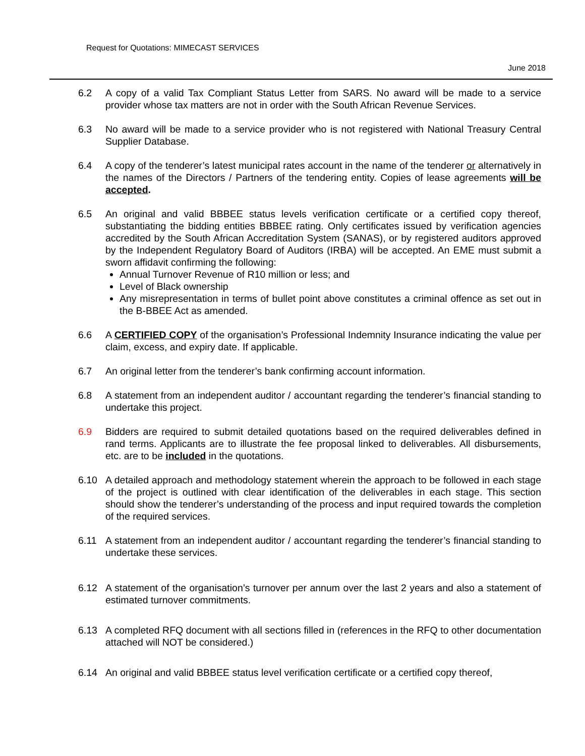Request for Quotations: MIMECAST SERVICES
June 2018
6.2 A copy of a valid Tax Compliant Status Letter from SARS. No award will be made to a service provider whose tax matters are not in order with the South African Revenue Services.
6.3 No award will be made to a service provider who is not registered with National Treasury Central Supplier Database.
6.4 A copy of the tenderer’s latest municipal rates account in the name of the tenderer or alternatively in the names of the Directors / Partners of the tendering entity. Copies of lease agreements will be accepted.
6.5 An original and valid BBBEE status levels verification certificate or a certified copy thereof, substantiating the bidding entities BBBEE rating. Only certificates issued by verification agencies accredited by the South African Accreditation System (SANAS), or by registered auditors approved by the Independent Regulatory Board of Auditors (IRBA) will be accepted. An EME must submit a sworn affidavit confirming the following:
Annual Turnover Revenue of R10 million or less; and
Level of Black ownership
Any misrepresentation in terms of bullet point above constitutes a criminal offence as set out in the B-BBEE Act as amended.
6.6 A CERTIFIED COPY of the organisation’s Professional Indemnity Insurance indicating the value per claim, excess, and expiry date. If applicable.
6.7 An original letter from the tenderer’s bank confirming account information.
6.8 A statement from an independent auditor / accountant regarding the tenderer’s financial standing to undertake this project.
6.9 Bidders are required to submit detailed quotations based on the required deliverables defined in rand terms. Applicants are to illustrate the fee proposal linked to deliverables. All disbursements, etc. are to be included in the quotations.
6.10 A detailed approach and methodology statement wherein the approach to be followed in each stage of the project is outlined with clear identification of the deliverables in each stage. This section should show the tenderer’s understanding of the process and input required towards the completion of the required services.
6.11 A statement from an independent auditor / accountant regarding the tenderer’s financial standing to undertake these services.
6.12 A statement of the organisation’s turnover per annum over the last 2 years and also a statement of estimated turnover commitments.
6.13 A completed RFQ document with all sections filled in (references in the RFQ to other documentation attached will NOT be considered.)
6.14 An original and valid BBBEE status level verification certificate or a certified copy thereof,